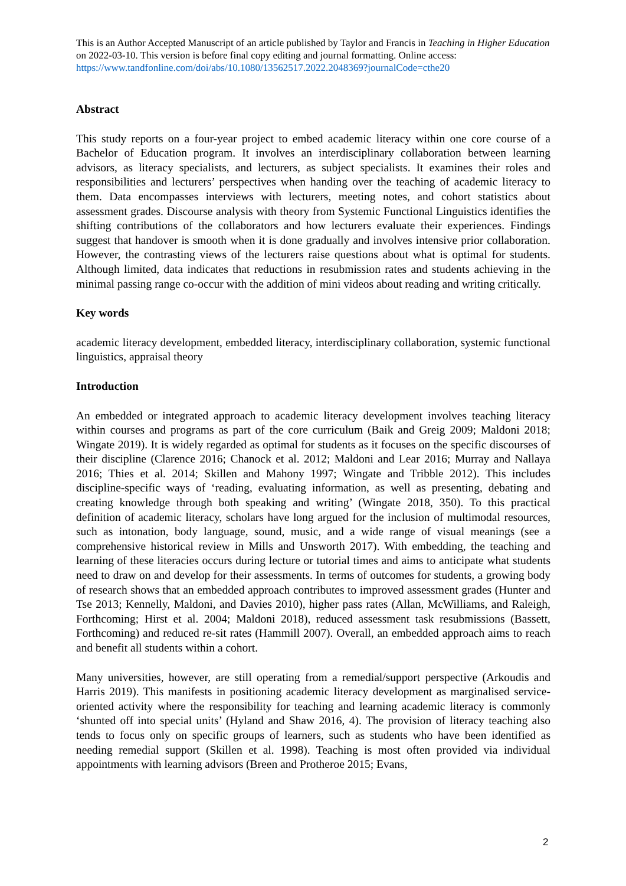This is an Author Accepted Manuscript of an article published by Taylor and Francis in Teaching in Higher Education on 2022-03-10. This version is before final copy editing and journal formatting. Online access: https://www.tandfonline.com/doi/abs/10.1080/13562517.2022.2048369?journalCode=cthe20
Abstract
This study reports on a four-year project to embed academic literacy within one core course of a Bachelor of Education program. It involves an interdisciplinary collaboration between learning advisors, as literacy specialists, and lecturers, as subject specialists. It examines their roles and responsibilities and lecturers’ perspectives when handing over the teaching of academic literacy to them. Data encompasses interviews with lecturers, meeting notes, and cohort statistics about assessment grades. Discourse analysis with theory from Systemic Functional Linguistics identifies the shifting contributions of the collaborators and how lecturers evaluate their experiences. Findings suggest that handover is smooth when it is done gradually and involves intensive prior collaboration. However, the contrasting views of the lecturers raise questions about what is optimal for students. Although limited, data indicates that reductions in resubmission rates and students achieving in the minimal passing range co-occur with the addition of mini videos about reading and writing critically.
Key words
academic literacy development, embedded literacy, interdisciplinary collaboration, systemic functional linguistics, appraisal theory
Introduction
An embedded or integrated approach to academic literacy development involves teaching literacy within courses and programs as part of the core curriculum (Baik and Greig 2009; Maldoni 2018; Wingate 2019). It is widely regarded as optimal for students as it focuses on the specific discourses of their discipline (Clarence 2016; Chanock et al. 2012; Maldoni and Lear 2016; Murray and Nallaya 2016; Thies et al. 2014; Skillen and Mahony 1997; Wingate and Tribble 2012). This includes discipline-specific ways of ‘reading, evaluating information, as well as presenting, debating and creating knowledge through both speaking and writing’ (Wingate 2018, 350). To this practical definition of academic literacy, scholars have long argued for the inclusion of multimodal resources, such as intonation, body language, sound, music, and a wide range of visual meanings (see a comprehensive historical review in Mills and Unsworth 2017). With embedding, the teaching and learning of these literacies occurs during lecture or tutorial times and aims to anticipate what students need to draw on and develop for their assessments. In terms of outcomes for students, a growing body of research shows that an embedded approach contributes to improved assessment grades (Hunter and Tse 2013; Kennelly, Maldoni, and Davies 2010), higher pass rates (Allan, McWilliams, and Raleigh, Forthcoming; Hirst et al. 2004; Maldoni 2018), reduced assessment task resubmissions (Bassett, Forthcoming) and reduced re-sit rates (Hammill 2007). Overall, an embedded approach aims to reach and benefit all students within a cohort.
Many universities, however, are still operating from a remedial/support perspective (Arkoudis and Harris 2019). This manifests in positioning academic literacy development as marginalised service-oriented activity where the responsibility for teaching and learning academic literacy is commonly ‘shunted off into special units’ (Hyland and Shaw 2016, 4). The provision of literacy teaching also tends to focus only on specific groups of learners, such as students who have been identified as needing remedial support (Skillen et al. 1998). Teaching is most often provided via individual appointments with learning advisors (Breen and Protheroe 2015; Evans,
2